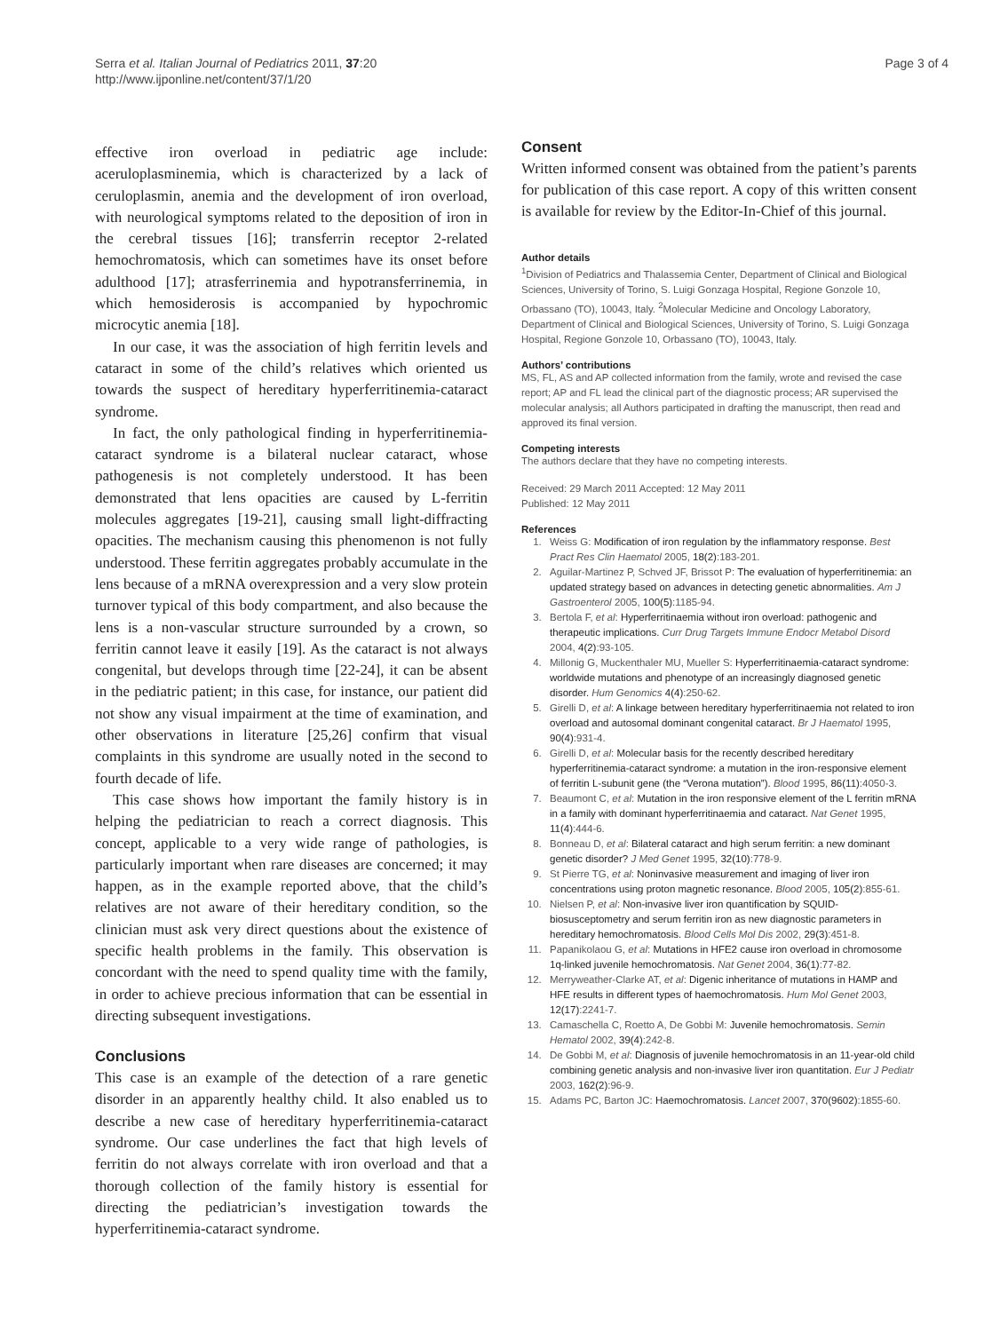Serra et al. Italian Journal of Pediatrics 2011, 37:20
http://www.ijponline.net/content/37/1/20
Page 3 of 4
effective iron overload in pediatric age include: aceruloplasminemia, which is characterized by a lack of ceruloplasmin, anemia and the development of iron overload, with neurological symptoms related to the deposition of iron in the cerebral tissues [16]; transferrin receptor 2-related hemochromatosis, which can sometimes have its onset before adulthood [17]; atrasferrinemia and hypotransferrinemia, in which hemosiderosis is accompanied by hypochromic microcytic anemia [18].
In our case, it was the association of high ferritin levels and cataract in some of the child’s relatives which oriented us towards the suspect of hereditary hyperferritinemia-cataract syndrome.
In fact, the only pathological finding in hyperferritinemia-cataract syndrome is a bilateral nuclear cataract, whose pathogenesis is not completely understood. It has been demonstrated that lens opacities are caused by L-ferritin molecules aggregates [19-21], causing small light-diffracting opacities. The mechanism causing this phenomenon is not fully understood. These ferritin aggregates probably accumulate in the lens because of a mRNA overexpression and a very slow protein turnover typical of this body compartment, and also because the lens is a non-vascular structure surrounded by a crown, so ferritin cannot leave it easily [19]. As the cataract is not always congenital, but develops through time [22-24], it can be absent in the pediatric patient; in this case, for instance, our patient did not show any visual impairment at the time of examination, and other observations in literature [25,26] confirm that visual complaints in this syndrome are usually noted in the second to fourth decade of life.
This case shows how important the family history is in helping the pediatrician to reach a correct diagnosis. This concept, applicable to a very wide range of pathologies, is particularly important when rare diseases are concerned; it may happen, as in the example reported above, that the child’s relatives are not aware of their hereditary condition, so the clinician must ask very direct questions about the existence of specific health problems in the family. This observation is concordant with the need to spend quality time with the family, in order to achieve precious information that can be essential in directing subsequent investigations.
Conclusions
This case is an example of the detection of a rare genetic disorder in an apparently healthy child. It also enabled us to describe a new case of hereditary hyperferritinemia-cataract syndrome. Our case underlines the fact that high levels of ferritin do not always correlate with iron overload and that a thorough collection of the family history is essential for directing the pediatrician’s investigation towards the hyperferritinemia-cataract syndrome.
Consent
Written informed consent was obtained from the patient’s parents for publication of this case report. A copy of this written consent is available for review by the Editor-In-Chief of this journal.
Author details
<sup>1</sup> Division of Pediatrics and Thalassemia Center, Department of Clinical and Biological Sciences, University of Torino, S. Luigi Gonzaga Hospital, Regione Gonzole 10, Orbassano (TO), 10043, Italy. <sup>2</sup>Molecular Medicine and Oncology Laboratory, Department of Clinical and Biological Sciences, University of Torino, S. Luigi Gonzaga Hospital, Regione Gonzole 10, Orbassano (TO), 10043, Italy.
Authors’ contributions
MS, FL, AS and AP collected information from the family, wrote and revised the case report; AP and FL lead the clinical part of the diagnostic process; AR supervised the molecular analysis; all Authors participated in drafting the manuscript, then read and approved its final version.
Competing interests
The authors declare that they have no competing interests.
Received: 29 March 2011 Accepted: 12 May 2011
Published: 12 May 2011
References
1. Weiss G: Modification of iron regulation by the inflammatory response. Best Pract Res Clin Haematol 2005, 18(2):183-201.
2. Aguilar-Martinez P, Schved JF, Brissot P: The evaluation of hyperferritinemia: an updated strategy based on advances in detecting genetic abnormalities. Am J Gastroenterol 2005, 100(5):1185-94.
3. Bertola F, et al: Hyperferritinaemia without iron overload: pathogenic and therapeutic implications. Curr Drug Targets Immune Endocr Metabol Disord 2004, 4(2):93-105.
4. Millonig G, Muckenthaler MU, Mueller S: Hyperferritinaemia-cataract syndrome: worldwide mutations and phenotype of an increasingly diagnosed genetic disorder. Hum Genomics 4(4):250-62.
5. Girelli D, et al: A linkage between hereditary hyperferritinaemia not related to iron overload and autosomal dominant congenital cataract. Br J Haematol 1995, 90(4):931-4.
6. Girelli D, et al: Molecular basis for the recently described hereditary hyperferritinemia-cataract syndrome: a mutation in the iron-responsive element of ferritin L-subunit gene (the “Verona mutation”). Blood 1995, 86(11):4050-3.
7. Beaumont C, et al: Mutation in the iron responsive element of the L ferritin mRNA in a family with dominant hyperferritinaemia and cataract. Nat Genet 1995, 11(4):444-6.
8. Bonneau D, et al: Bilateral cataract and high serum ferritin: a new dominant genetic disorder? J Med Genet 1995, 32(10):778-9.
9. St Pierre TG, et al: Noninvasive measurement and imaging of liver iron concentrations using proton magnetic resonance. Blood 2005, 105(2):855-61.
10. Nielsen P, et al: Non-invasive liver iron quantification by SQUID-biosusceptometry and serum ferritin iron as new diagnostic parameters in hereditary hemochromatosis. Blood Cells Mol Dis 2002, 29(3):451-8.
11. Papanikolaou G, et al: Mutations in HFE2 cause iron overload in chromosome 1q-linked juvenile hemochromatosis. Nat Genet 2004, 36(1):77-82.
12. Merryweather-Clarke AT, et al: Digenic inheritance of mutations in HAMP and HFE results in different types of haemochromatosis. Hum Mol Genet 2003, 12(17):2241-7.
13. Camaschella C, Roetto A, De Gobbi M: Juvenile hemochromatosis. Semin Hematol 2002, 39(4):242-8.
14. De Gobbi M, et al: Diagnosis of juvenile hemochromatosis in an 11-year-old child combining genetic analysis and non-invasive liver iron quantitation. Eur J Pediatr 2003, 162(2):96-9.
15. Adams PC, Barton JC: Haemochromatosis. Lancet 2007, 370(9602):1855-60.